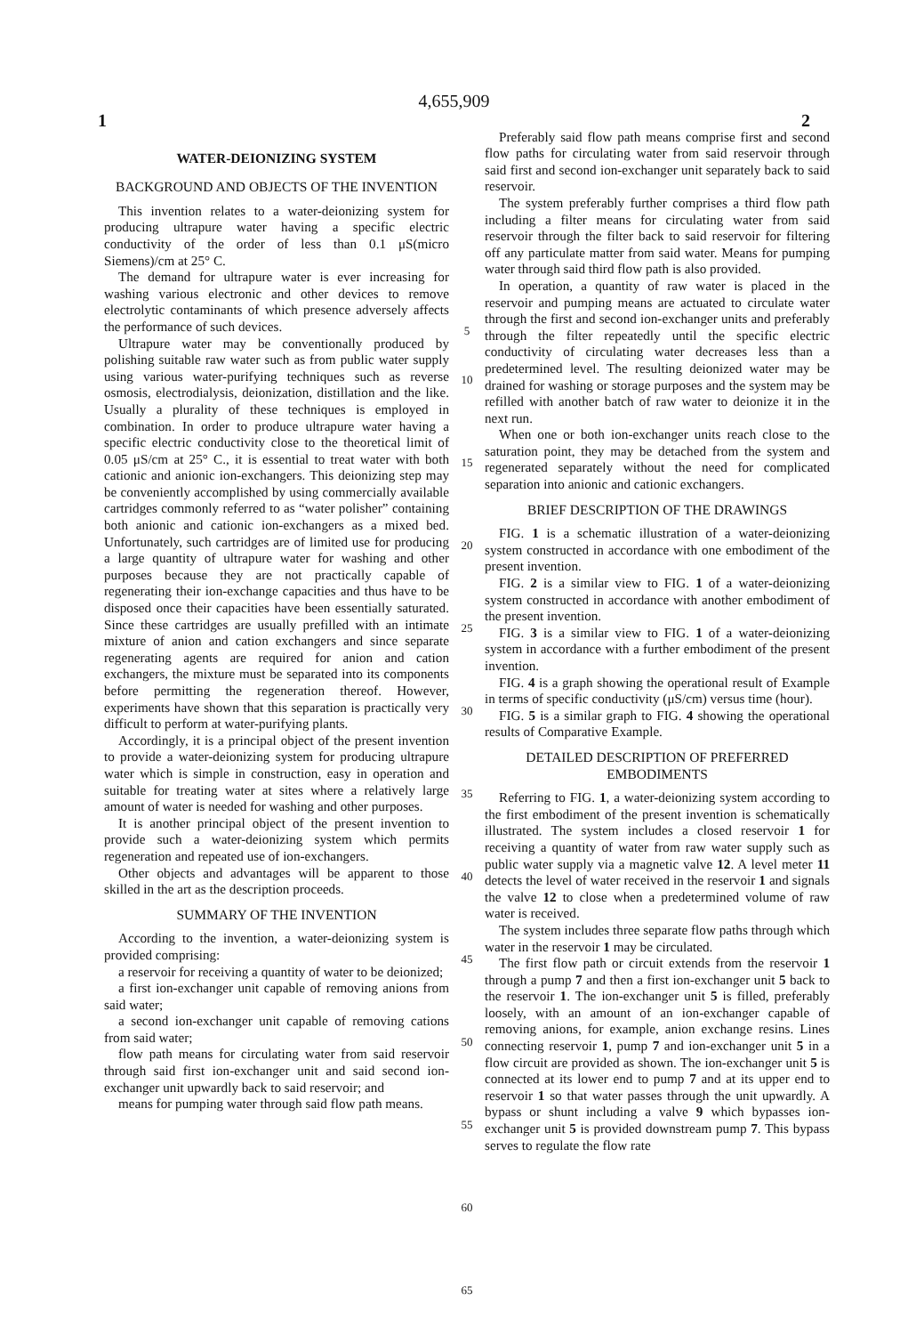1 4,655,909 2
WATER-DEIONIZING SYSTEM
BACKGROUND AND OBJECTS OF THE INVENTION
This invention relates to a water-deionizing system for producing ultrapure water having a specific electric conductivity of the order of less than 0.1 μS(micro Siemens)/cm at 25° C.
The demand for ultrapure water is ever increasing for washing various electronic and other devices to remove electrolytic contaminants of which presence adversely affects the performance of such devices.
Ultrapure water may be conventionally produced by polishing suitable raw water such as from public water supply using various water-purifying techniques such as reverse osmosis, electrodialysis, deionization, distillation and the like. Usually a plurality of these techniques is employed in combination. In order to produce ultrapure water having a specific electric conductivity close to the theoretical limit of 0.05 μS/cm at 25° C., it is essential to treat water with both cationic and anionic ion-exchangers. This deionizing step may be conveniently accomplished by using commercially available cartridges commonly referred to as “water polisher” containing both anionic and cationic ion-exchangers as a mixed bed. Unfortunately, such cartridges are of limited use for producing a large quantity of ultrapure water for washing and other purposes because they are not practically capable of regenerating their ion-exchange capacities and thus have to be disposed once their capacities have been essentially saturated. Since these cartridges are usually prefilled with an intimate mixture of anion and cation exchangers and since separate regenerating agents are required for anion and cation exchangers, the mixture must be separated into its components before permitting the regeneration thereof. However, experiments have shown that this separation is practically very difficult to perform at water-purifying plants.
Accordingly, it is a principal object of the present invention to provide a water-deionizing system for producing ultrapure water which is simple in construction, easy in operation and suitable for treating water at sites where a relatively large amount of water is needed for washing and other purposes.
It is another principal object of the present invention to provide such a water-deionizing system which permits regeneration and repeated use of ion-exchangers.
Other objects and advantages will be apparent to those skilled in the art as the description proceeds.
SUMMARY OF THE INVENTION
According to the invention, a water-deionizing system is provided comprising:
a reservoir for receiving a quantity of water to be deionized;
a first ion-exchanger unit capable of removing anions from said water;
a second ion-exchanger unit capable of removing cations from said water;
flow path means for circulating water from said reservoir through said first ion-exchanger unit and said second ion-exchanger unit upwardly back to said reservoir; and
means for pumping water through said flow path means.
5
10
15
20
25
30
35
40
45
50
55
60
65
Preferably said flow path means comprise first and second flow paths for circulating water from said reservoir through said first and second ion-exchanger unit separately back to said reservoir.
The system preferably further comprises a third flow path including a filter means for circulating water from said reservoir through the filter back to said reservoir for filtering off any particulate matter from said water. Means for pumping water through said third flow path is also provided.
In operation, a quantity of raw water is placed in the reservoir and pumping means are actuated to circulate water through the first and second ion-exchanger units and preferably through the filter repeatedly until the specific electric conductivity of circulating water decreases less than a predetermined level. The resulting deionized water may be drained for washing or storage purposes and the system may be refilled with another batch of raw water to deionize it in the next run.
When one or both ion-exchanger units reach close to the saturation point, they may be detached from the system and regenerated separately without the need for complicated separation into anionic and cationic exchangers.
BRIEF DESCRIPTION OF THE DRAWINGS
FIG. 1 is a schematic illustration of a water-deionizing system constructed in accordance with one embodiment of the present invention.
FIG. 2 is a similar view to FIG. 1 of a water-deionizing system constructed in accordance with another embodiment of the present invention.
FIG. 3 is a similar view to FIG. 1 of a water-deionizing system in accordance with a further embodiment of the present invention.
FIG. 4 is a graph showing the operational result of Example in terms of specific conductivity (μS/cm) versus time (hour).
FIG. 5 is a similar graph to FIG. 4 showing the operational results of Comparative Example.
DETAILED DESCRIPTION OF PREFERRED EMBODIMENTS
Referring to FIG. 1, a water-deionizing system according to the first embodiment of the present invention is schematically illustrated. The system includes a closed reservoir 1 for receiving a quantity of water from raw water supply such as public water supply via a magnetic valve 12. A level meter 11 detects the level of water received in the reservoir 1 and signals the valve 12 to close when a predetermined volume of raw water is received.
The system includes three separate flow paths through which water in the reservoir 1 may be circulated.
The first flow path or circuit extends from the reservoir 1 through a pump 7 and then a first ion-exchanger unit 5 back to the reservoir 1. The ion-exchanger unit 5 is filled, preferably loosely, with an amount of an ion-exchanger capable of removing anions, for example, anion exchange resins. Lines connecting reservoir 1, pump 7 and ion-exchanger unit 5 in a flow circuit are provided as shown. The ion-exchanger unit 5 is connected at its lower end to pump 7 and at its upper end to reservoir 1 so that water passes through the unit upwardly. A bypass or shunt including a valve 9 which bypasses ion-exchanger unit 5 is provided downstream pump 7. This bypass serves to regulate the flow rate